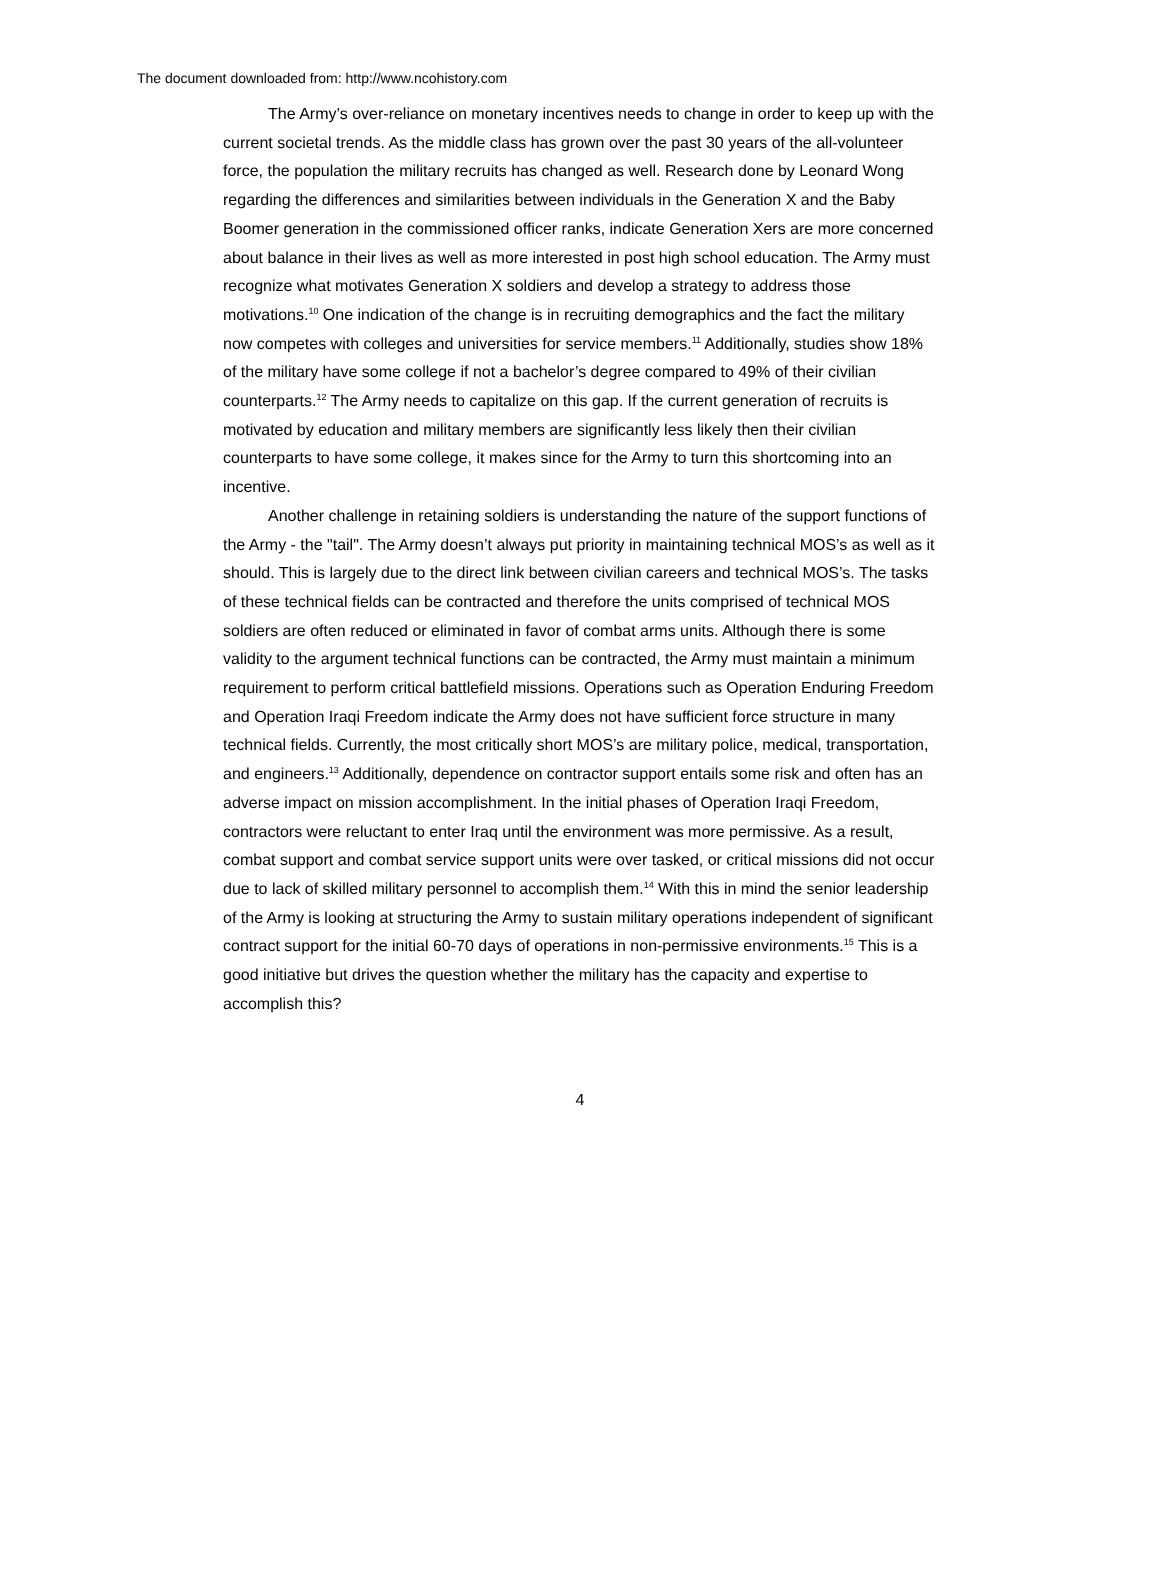The document downloaded from: http://www.ncohistory.com
The Army’s over-reliance on monetary incentives needs to change in order to keep up with the current societal trends. As the middle class has grown over the past 30 years of the all-volunteer force, the population the military recruits has changed as well. Research done by Leonard Wong regarding the differences and similarities between individuals in the Generation X and the Baby Boomer generation in the commissioned officer ranks, indicate Generation Xers are more concerned about balance in their lives as well as more interested in post high school education. The Army must recognize what motivates Generation X soldiers and develop a strategy to address those motivations.<sup>10</sup> One indication of the change is in recruiting demographics and the fact the military now competes with colleges and universities for service members.<sup>11</sup> Additionally, studies show 18% of the military have some college if not a bachelor’s degree compared to 49% of their civilian counterparts.<sup>12</sup> The Army needs to capitalize on this gap. If the current generation of recruits is motivated by education and military members are significantly less likely then their civilian counterparts to have some college, it makes since for the Army to turn this shortcoming into an incentive.
Another challenge in retaining soldiers is understanding the nature of the support functions of the Army - the "tail". The Army doesn’t always put priority in maintaining technical MOS’s as well as it should. This is largely due to the direct link between civilian careers and technical MOS’s. The tasks of these technical fields can be contracted and therefore the units comprised of technical MOS soldiers are often reduced or eliminated in favor of combat arms units. Although there is some validity to the argument technical functions can be contracted, the Army must maintain a minimum requirement to perform critical battlefield missions. Operations such as Operation Enduring Freedom and Operation Iraqi Freedom indicate the Army does not have sufficient force structure in many technical fields. Currently, the most critically short MOS’s are military police, medical, transportation, and engineers.<sup>13</sup> Additionally, dependence on contractor support entails some risk and often has an adverse impact on mission accomplishment. In the initial phases of Operation Iraqi Freedom, contractors were reluctant to enter Iraq until the environment was more permissive. As a result, combat support and combat service support units were over tasked, or critical missions did not occur due to lack of skilled military personnel to accomplish them.<sup>14</sup> With this in mind the senior leadership of the Army is looking at structuring the Army to sustain military operations independent of significant contract support for the initial 60-70 days of operations in non-permissive environments.<sup>15</sup> This is a good initiative but drives the question whether the military has the capacity and expertise to accomplish this?
4